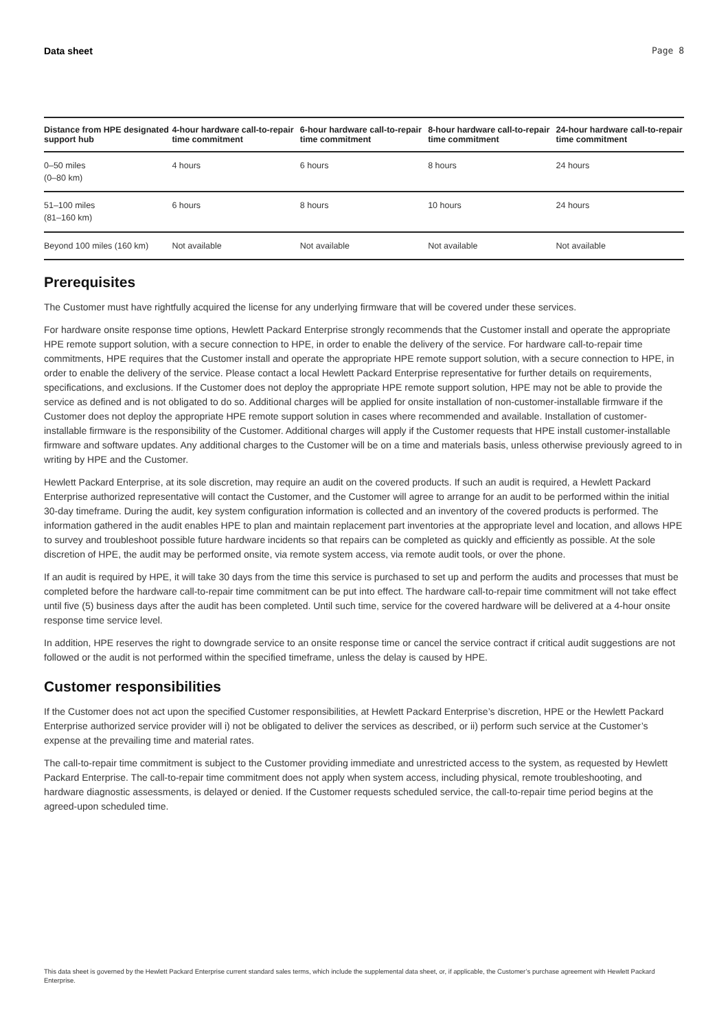Data sheet Page 8
| Distance from HPE designated support hub | 4-hour hardware call-to-repair time commitment | 6-hour hardware call-to-repair time commitment | 8-hour hardware call-to-repair time commitment | 24-hour hardware call-to-repair time commitment |
| --- | --- | --- | --- | --- |
| 0–50 miles (0–80 km) | 4 hours | 6 hours | 8 hours | 24 hours |
| 51–100 miles (81–160 km) | 6 hours | 8 hours | 10 hours | 24 hours |
| Beyond 100 miles (160 km) | Not available | Not available | Not available | Not available |
Prerequisites
The Customer must have rightfully acquired the license for any underlying firmware that will be covered under these services.
For hardware onsite response time options, Hewlett Packard Enterprise strongly recommends that the Customer install and operate the appropriate HPE remote support solution, with a secure connection to HPE, in order to enable the delivery of the service. For hardware call-to-repair time commitments, HPE requires that the Customer install and operate the appropriate HPE remote support solution, with a secure connection to HPE, in order to enable the delivery of the service. Please contact a local Hewlett Packard Enterprise representative for further details on requirements, specifications, and exclusions. If the Customer does not deploy the appropriate HPE remote support solution, HPE may not be able to provide the service as defined and is not obligated to do so. Additional charges will be applied for onsite installation of non-customer-installable firmware if the Customer does not deploy the appropriate HPE remote support solution in cases where recommended and available. Installation of customer-installable firmware is the responsibility of the Customer. Additional charges will apply if the Customer requests that HPE install customer-installable firmware and software updates. Any additional charges to the Customer will be on a time and materials basis, unless otherwise previously agreed to in writing by HPE and the Customer.
Hewlett Packard Enterprise, at its sole discretion, may require an audit on the covered products. If such an audit is required, a Hewlett Packard Enterprise authorized representative will contact the Customer, and the Customer will agree to arrange for an audit to be performed within the initial 30-day timeframe. During the audit, key system configuration information is collected and an inventory of the covered products is performed. The information gathered in the audit enables HPE to plan and maintain replacement part inventories at the appropriate level and location, and allows HPE to survey and troubleshoot possible future hardware incidents so that repairs can be completed as quickly and efficiently as possible. At the sole discretion of HPE, the audit may be performed onsite, via remote system access, via remote audit tools, or over the phone.
If an audit is required by HPE, it will take 30 days from the time this service is purchased to set up and perform the audits and processes that must be completed before the hardware call-to-repair time commitment can be put into effect. The hardware call-to-repair time commitment will not take effect until five (5) business days after the audit has been completed. Until such time, service for the covered hardware will be delivered at a 4-hour onsite response time service level.
In addition, HPE reserves the right to downgrade service to an onsite response time or cancel the service contract if critical audit suggestions are not followed or the audit is not performed within the specified timeframe, unless the delay is caused by HPE.
Customer responsibilities
If the Customer does not act upon the specified Customer responsibilities, at Hewlett Packard Enterprise’s discretion, HPE or the Hewlett Packard Enterprise authorized service provider will i) not be obligated to deliver the services as described, or ii) perform such service at the Customer’s expense at the prevailing time and material rates.
The call-to-repair time commitment is subject to the Customer providing immediate and unrestricted access to the system, as requested by Hewlett Packard Enterprise. The call-to-repair time commitment does not apply when system access, including physical, remote troubleshooting, and hardware diagnostic assessments, is delayed or denied. If the Customer requests scheduled service, the call-to-repair time period begins at the agreed-upon scheduled time.
This data sheet is governed by the Hewlett Packard Enterprise current standard sales terms, which include the supplemental data sheet, or, if applicable, the Customer’s purchase agreement with Hewlett Packard Enterprise.